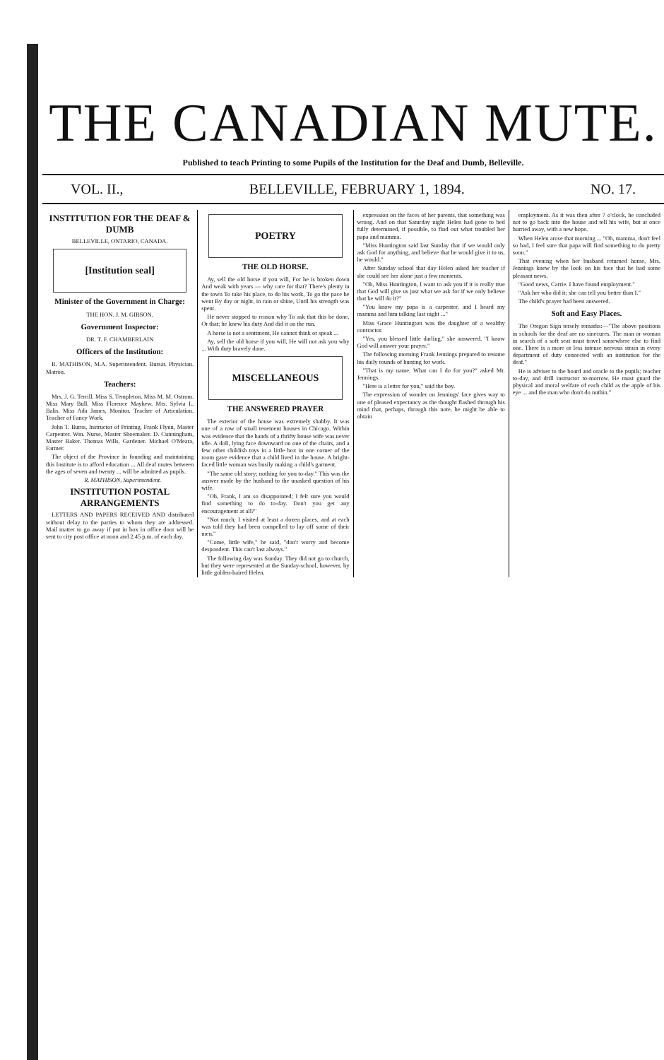THE CANADIAN MUTE.
Published to teach Printing to some Pupils of the Institution for the Deaf and Dumb, Belleville.
VOL. II., BELLEVILLE, FEBRUARY 1, 1894. NO. 17.
INSTITUTION FOR THE DEAF & DUMB
BELLEVILLE, ONTARIO, CANADA.
[Institution seal]
Minister of the Government in Charge:
THE HON. J. M. GIBSON.
Government Inspector:
DR. T. F. CHAMBERLAIN
Officers of the Institution:
R. MATHISON, M.A. Superintendent. Bursar. Physician. Matron.
Teachers:
Mrs. J. G. Terrill. Miss S. Templeton. Miss M. M. Ostrom. Miss Mary Bull. Miss Florence Mayhew. Mrs. Sylvia L. Balis. Miss Ada James, Monitor. Teacher of Articulation. Teacher of Fancy Work.
John T. Burns, Instructor of Printing. Frank Flynn, Master Carpenter. Wm. Nurse, Master Shoemaker. D. Cunningham, Master Baker. Thomas Wills, Gardener. Michael O'Meara, Farmer.
The object of the Province in founding and maintaining this Institute is to afford education ... All deaf mutes between the ages of seven and twenty ... will be admitted as pupils.
R. MATHISON, Superintendent.
INSTITUTION POSTAL ARRANGEMENTS
LETTERS AND PAPERS RECEIVED AND distributed without delay to the parties to whom they are addressed. Mail matter to go away if put in box in office door will be sent to city post office at noon and 2.45 p.m. of each day.
POETRY
THE OLD HORSE.
Ay, sell the old horse if you will, For he is broken down And weak with years — why care for that? There's plenty in the town To take his place, to do his work, To go the pace he went By day or night, in rain or shine, Until his strength was spent.
He never stopped to reason why To ask that this be done, Or that; he knew his duty And did it on the run.
A horse is not a sentiment, He cannot think or speak ...
Ay, sell the old horse if you will, He will not ask you why ... With duty bravely done.
MISCELLANEOUS
THE ANSWERED PRAYER
The exterior of the house was extremely shabby. It was one of a row of small tenement houses in Chicago. Within was evidence that the hands of a thrifty house wife was never idle. A doll, lying face downward on one of the chairs, and a few other childish toys in a little box in one corner of the room gave evidence that a child lived in the house. A bright-faced little woman was busily making a child's garment.
"The same old story; nothing for you to-day." This was the answer made by the husband to the unasked question of his wife.
"Oh, Frank, I am so disappointed; I felt sure you would find something to do to-day. Don't you get any encouragement at all?"
"Not much; I visited at least a dozen places, and at each was told they had been compelled to lay off some of their men."
"Come, little wife," he said, "don't worry and become despondent. This can't last always."
The following day was Sunday. They did not go to church, but they were represented at the Sunday-school, however, by little golden-haired Helen.
expression on the faces of her parents, that something was wrong. And on that Saturday night Helen had gone to bed fully determined, if possible, to find out what troubled her papa and mamma.
"Miss Huntington said last Sunday that if we would only ask God for anything, and believe that he would give it to us, he would."
After Sunday school that day Helen asked her teacher if she could see her alone just a few moments.
"Oh, Miss Huntington, I want to ask you if it is really true that God will give us just what we ask for if we only believe that he will do it?"
"You know my papa is a carpenter, and I heard my mamma and him talking last night ..."
Miss Grace Huntington was the daughter of a wealthy contractor.
"Yes, you blessed little darling," she answered, "I know God will answer your prayer."
The following morning Frank Jennings prepared to resume his daily rounds of hunting for work.
"That is my name. What can I do for you?" asked Mr. Jennings.
"Here is a letter for you," said the boy.
The expression of wonder on Jennings' face gives way to one of pleased expectancy as the thought flashed through his mind that, perhaps, through this note, he might be able to obtain
employment. As it was then after 7 o'clock, he concluded not to go back into the house and tell his wife, but at once hurried away, with a new hope.
When Helen arose that morning ... "Oh, mamma, don't feel so bad, I feel sure that papa will find something to do pretty soon."
That evening when her husband returned home, Mrs. Jennings knew by the look on his face that he had some pleasant news.
"Good news, Carrie. I have found employment."
"Ask her who did it; she can tell you better than I."
The child's prayer had been answered.
Soft and Easy Places.
The Oregon Sign tersely remarks:—"The above positions in schools for the deaf are no sinecures. The man or woman in search of a soft seat must travel somewhere else to find one. There is a more or less intense nervous strain in every department of duty connected with an institution for the deaf."
He is adviser to the board and oracle to the pupils; teacher to-day, and drill instructor to-morrow. He must guard the physical and moral welfare of each child as the apple of his eye ... and the man who don't do nuthin."